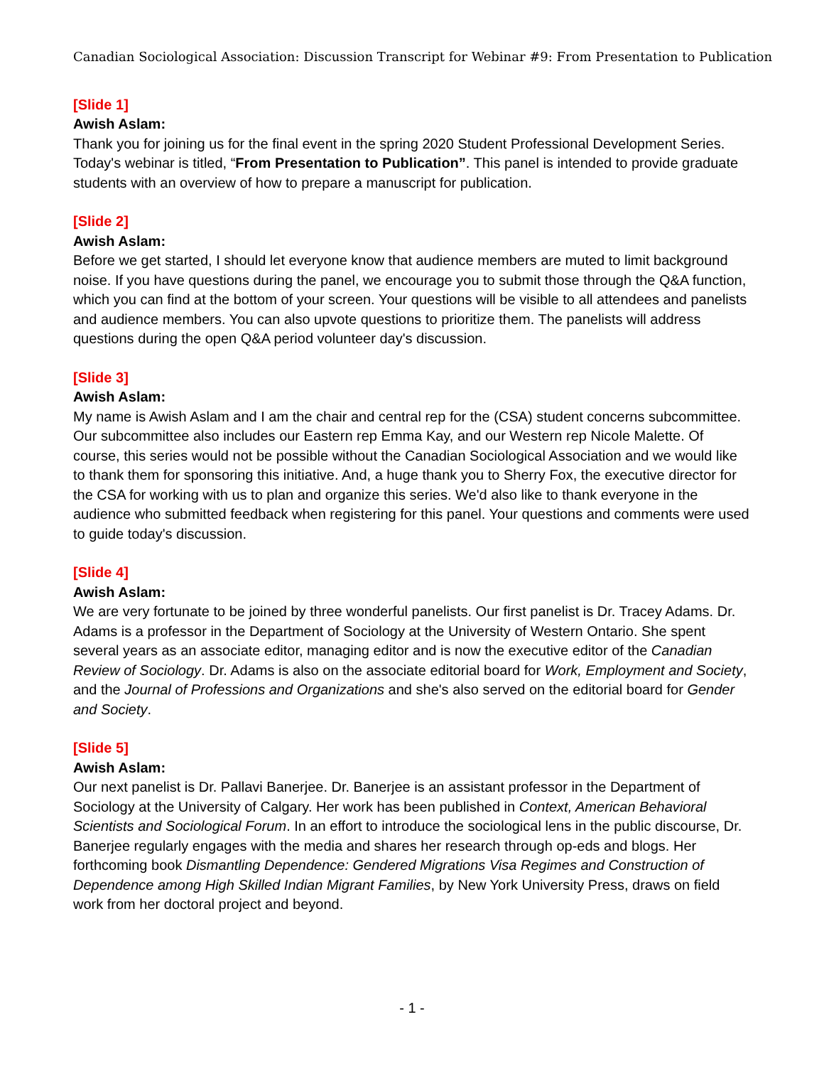Canadian Sociological Association: Discussion Transcript for Webinar #9: From Presentation to Publication
[Slide 1]
Awish Aslam:
Thank you for joining us for the final event in the spring 2020 Student Professional Development Series. Today's webinar is titled, “From Presentation to Publication”. This panel is intended to provide graduate students with an overview of how to prepare a manuscript for publication.
[Slide 2]
Awish Aslam:
Before we get started, I should let everyone know that audience members are muted to limit background noise. If you have questions during the panel, we encourage you to submit those through the Q&A function, which you can find at the bottom of your screen. Your questions will be visible to all attendees and panelists and audience members. You can also upvote questions to prioritize them. The panelists will address questions during the open Q&A period volunteer day's discussion.
[Slide 3]
Awish Aslam:
My name is Awish Aslam and I am the chair and central rep for the (CSA) student concerns subcommittee. Our subcommittee also includes our Eastern rep Emma Kay, and our Western rep Nicole Malette. Of course, this series would not be possible without the Canadian Sociological Association and we would like to thank them for sponsoring this initiative. And, a huge thank you to Sherry Fox, the executive director for the CSA for working with us to plan and organize this series. We'd also like to thank everyone in the audience who submitted feedback when registering for this panel. Your questions and comments were used to guide today's discussion.
[Slide 4]
Awish Aslam:
We are very fortunate to be joined by three wonderful panelists. Our first panelist is Dr. Tracey Adams. Dr. Adams is a professor in the Department of Sociology at the University of Western Ontario. She spent several years as an associate editor, managing editor and is now the executive editor of the Canadian Review of Sociology. Dr. Adams is also on the associate editorial board for Work, Employment and Society, and the Journal of Professions and Organizations and she's also served on the editorial board for Gender and Society.
[Slide 5]
Awish Aslam:
Our next panelist is Dr. Pallavi Banerjee. Dr. Banerjee is an assistant professor in the Department of Sociology at the University of Calgary. Her work has been published in Context, American Behavioral Scientists and Sociological Forum. In an effort to introduce the sociological lens in the public discourse, Dr. Banerjee regularly engages with the media and shares her research through op-eds and blogs. Her forthcoming book Dismantling Dependence: Gendered Migrations Visa Regimes and Construction of Dependence among High Skilled Indian Migrant Families, by New York University Press, draws on field work from her doctoral project and beyond.
- 1 -